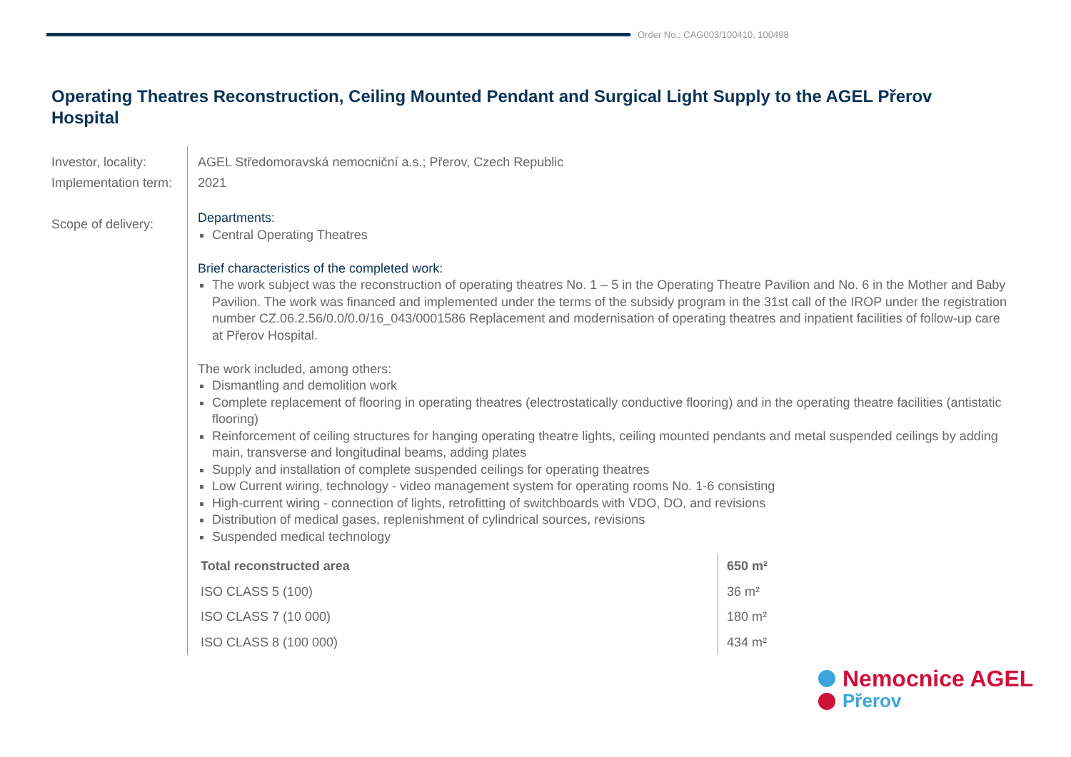Order No.: CAG003/100410, 100498
Operating Theatres Reconstruction, Ceiling Mounted Pendant and Surgical Light Supply to the AGEL Přerov Hospital
Investor, locality:
Implementation term:
Scope of delivery:
AGEL Středomoravská nemocniční a.s.; Přerov, Czech Republic
2021
Departments:
Central Operating Theatres
Brief characteristics of the completed work:
The work subject was the reconstruction of operating theatres No. 1 – 5 in the Operating Theatre Pavilion and No. 6 in the Mother and Baby Pavilion. The work was financed and implemented under the terms of the subsidy program in the 31st call of the IROP under the registration number CZ.06.2.56/0.0/0.0/16_043/0001586 Replacement and modernisation of operating theatres and inpatient facilities of follow-up care at Přerov Hospital.
The work included, among others:
Dismantling and demolition work
Complete replacement of flooring in operating theatres (electrostatically conductive flooring) and in the operating theatre facilities (antistatic flooring)
Reinforcement of ceiling structures for hanging operating theatre lights, ceiling mounted pendants and metal suspended ceilings by adding main, transverse and longitudinal beams, adding plates
Supply and installation of complete suspended ceilings for operating theatres
Low Current wiring, technology - video management system for operating rooms No. 1-6 consisting
High-current wiring - connection of lights, retrofitting of switchboards with VDO, DO, and revisions
Distribution of medical gases, replenishment of cylindrical sources, revisions
Suspended medical technology
| Total reconstructed area | 650 m² |
| ISO CLASS 5 (100) | 36 m² |
| ISO CLASS 7 (10 000) | 180 m² |
| ISO CLASS 8 (100 000) | 434 m² |
Nemocnice AGEL
Přerov